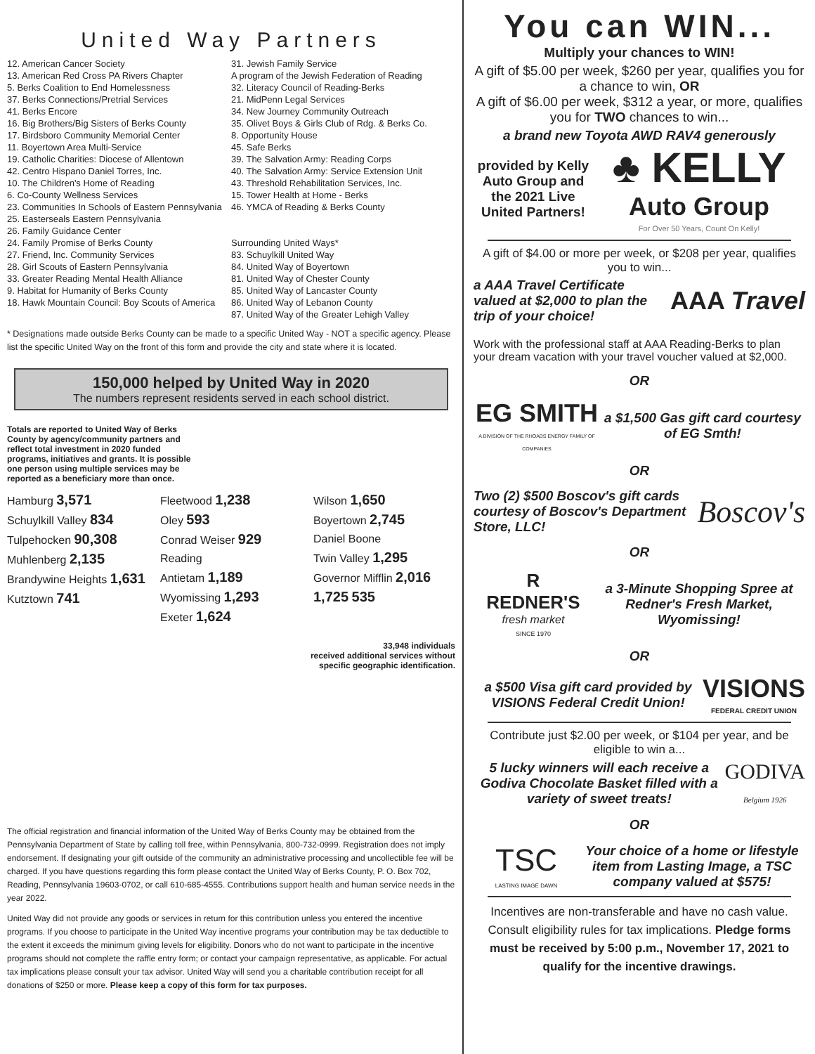United Way Partners
12. American Cancer Society
13. American Red Cross PA Rivers Chapter
5. Berks Coalition to End Homelessness
37. Berks Connections/Pretrial Services
41. Berks Encore
16. Big Brothers/Big Sisters of Berks County
17. Birdsboro Community Memorial Center
11. Boyertown Area Multi-Service
19. Catholic Charities: Diocese of Allentown
42. Centro Hispano Daniel Torres, Inc.
10. The Children's Home of Reading
6. Co-County Wellness Services
23. Communities In Schools of Eastern Pennsylvania
25. Easterseals Eastern Pennsylvania
26. Family Guidance Center
24. Family Promise of Berks County
27. Friend, Inc. Community Services
28. Girl Scouts of Eastern Pennsylvania
33. Greater Reading Mental Health Alliance
9. Habitat for Humanity of Berks County
18. Hawk Mountain Council: Boy Scouts of America
31. Jewish Family Service
A program of the Jewish Federation of Reading
32. Literacy Council of Reading-Berks
21. MidPenn Legal Services
34. New Journey Community Outreach
35. Olivet Boys & Girls Club of Rdg. & Berks Co.
8. Opportunity House
45. Safe Berks
39. The Salvation Army: Reading Corps
40. The Salvation Army: Service Extension Unit
43. Threshold Rehabilitation Services, Inc.
15. Tower Health at Home - Berks
46. YMCA of Reading & Berks County
Surrounding United Ways*
83. Schuylkill United Way
84. United Way of Boyertown
81. United Way of Chester County
85. United Way of Lancaster County
86. United Way of Lebanon County
87. United Way of the Greater Lehigh Valley
* Designations made outside Berks County can be made to a specific United Way - NOT a specific agency. Please list the specific United Way on the front of this form and provide the city and state where it is located.
150,000 helped by United Way in 2020
The numbers represent residents served in each school district.
Totals are reported to United Way of Berks County by agency/community partners and reflect total investment in 2020 funded programs, initiatives and grants. It is possible one person using multiple services may be reported as a beneficiary more than once.
Hamburg 3,571
Schuylkill Valley 834
Tulpehocken 90,308
Muhlenberg 2,135
Brandywine Heights 1,631
Kutztown 741
Fleetwood 1,238
Oley 593
Conrad Weiser 929
Reading
Antietam 1,189
Wyomissing 1,293
Exeter 1,624
Wilson 1,650
Boyertown 2,745
Daniel Boone
Twin Valley 1,295
Governor Mifflin 2,016
1,725 535
33,948 individuals
received additional services without
specific geographic identification.
The official registration and financial information of the United Way of Berks County may be obtained from the Pennsylvania Department of State by calling toll free, within Pennsylvania, 800-732-0999. Registration does not imply endorsement. If designating your gift outside of the community an administrative processing and uncollectible fee will be charged. If you have questions regarding this form please contact the United Way of Berks County, P. O. Box 702, Reading, Pennsylvania 19603-0702, or call 610-685-4555. Contributions support health and human service needs in the year 2022.
United Way did not provide any goods or services in return for this contribution unless you entered the incentive programs. If you choose to participate in the United Way incentive programs your contribution may be tax deductible to the extent it exceeds the minimum giving levels for eligibility. Donors who do not want to participate in the incentive programs should not complete the raffle entry form; or contact your campaign representative, as applicable. For actual tax implications please consult your tax advisor. United Way will send you a charitable contribution receipt for all donations of $250 or more. Please keep a copy of this form for tax purposes.
You can WIN...
Multiply your chances to WIN!
A gift of $5.00 per week, $260 per year, qualifies you for a chance to win, OR
A gift of $6.00 per week, $312 a year, or more, qualifies you for TWO chances to win...
a brand new Toyota AWD RAV4 generously
provided by Kelly Auto Group and the 2021 Live United Partners!
♣ KELLY
Auto Group
For Over 50 Years, Count On Kelly!
A gift of $4.00 or more per week, or $208 per year, qualifies you to win...
a AAA Travel Certificate valued at $2,000 to plan the trip of your choice!
AAA Travel
Work with the professional staff at AAA Reading-Berks to plan your dream vacation with your travel voucher valued at $2,000.
OR
EG SMITH
A DIVISION OF THE RHOADS ENERGY FAMILY OF COMPANIES
a $1,500 Gas gift card courtesy of EG Smth!
OR
Two (2) $500 Boscov's gift cards courtesy of Boscov's Department Store, LLC!
Boscov's
OR
R
REDNER'S
fresh market
SINCE 1970
a 3-Minute Shopping Spree at Redner's Fresh Market, Wyomissing!
OR
a $500 Visa gift card provided by VISIONS Federal Credit Union!
VISIONS
FEDERAL CREDIT UNION
Contribute just $2.00 per week, or $104 per year, and be eligible to win a...
5 lucky winners will each receive a Godiva Chocolate Basket filled with a variety of sweet treats!
GODIVA
Belgium 1926
OR
TSC
LASTING IMAGE DAWN
Your choice of a home or lifestyle item from Lasting Image, a TSC company valued at $575!
Incentives are non-transferable and have no cash value. Consult eligibility rules for tax implications. Pledge forms must be received by 5:00 p.m., November 17, 2021 to qualify for the incentive drawings.